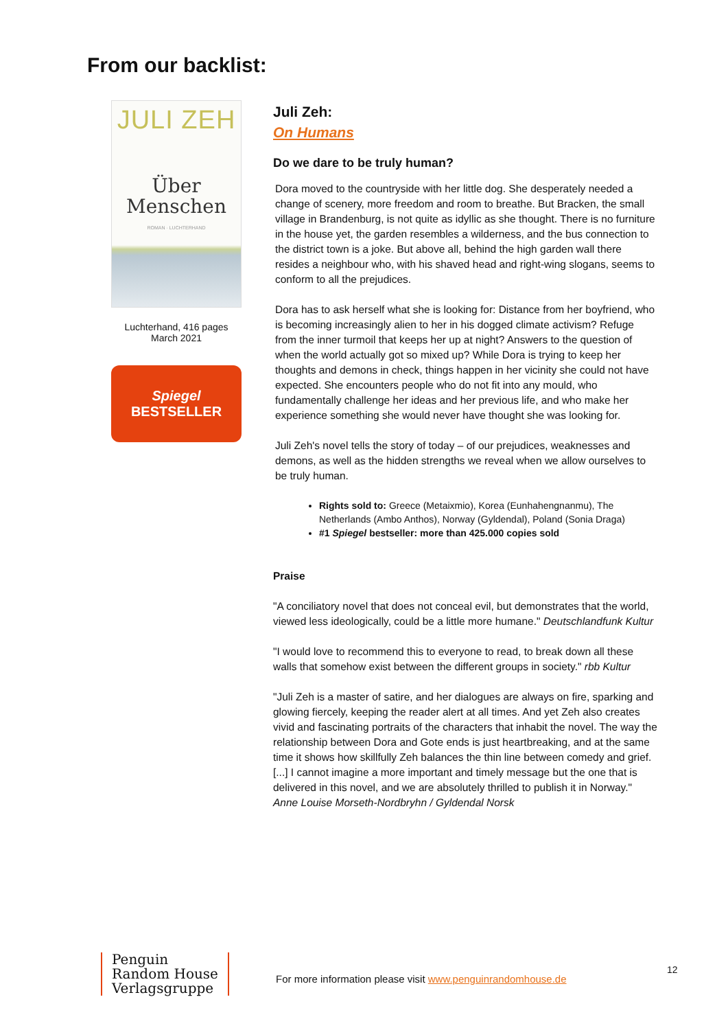From our backlist:
JULI ZEH
Über
Menschen
ROMAN · LUCHTERHAND
Luchterhand, 416 pages
March 2021
Spiegel
BESTSELLER
Juli Zeh:
On Humans
Do we dare to be truly human?
Dora moved to the countryside with her little dog. She desperately needed a change of scenery, more freedom and room to breathe. But Bracken, the small village in Brandenburg, is not quite as idyllic as she thought. There is no furniture in the house yet, the garden resembles a wilderness, and the bus connection to the district town is a joke. But above all, behind the high garden wall there resides a neighbour who, with his shaved head and right-wing slogans, seems to conform to all the prejudices.
Dora has to ask herself what she is looking for: Distance from her boyfriend, who is becoming increasingly alien to her in his dogged climate activism? Refuge from the inner turmoil that keeps her up at night? Answers to the question of when the world actually got so mixed up? While Dora is trying to keep her thoughts and demons in check, things happen in her vicinity she could not have expected. She encounters people who do not fit into any mould, who fundamentally challenge her ideas and her previous life, and who make her experience something she would never have thought she was looking for.
Juli Zeh's novel tells the story of today – of our prejudices, weaknesses and demons, as well as the hidden strengths we reveal when we allow ourselves to be truly human.
Rights sold to: Greece (Metaixmio), Korea (Eunhahengnanmu), The Netherlands (Ambo Anthos), Norway (Gyldendal), Poland (Sonia Draga)
#1 Spiegel bestseller: more than 425.000 copies sold
Praise
"A conciliatory novel that does not conceal evil, but demonstrates that the world, viewed less ideologically, could be a little more humane." Deutschlandfunk Kultur
"I would love to recommend this to everyone to read, to break down all these walls that somehow exist between the different groups in society." rbb Kultur
"Juli Zeh is a master of satire, and her dialogues are always on fire, sparking and glowing fiercely, keeping the reader alert at all times. And yet Zeh also creates vivid and fascinating portraits of the characters that inhabit the novel. The way the relationship between Dora and Gote ends is just heartbreaking, and at the same time it shows how skillfully Zeh balances the thin line between comedy and grief. [...] I cannot imagine a more important and timely message but the one that is delivered in this novel, and we are absolutely thrilled to publish it in Norway." Anne Louise Morseth-Nordbryhn / Gyldendal Norsk
Penguin
Random House
Verlagsgruppe
For more information please visit www.penguinrandomhouse.de
12